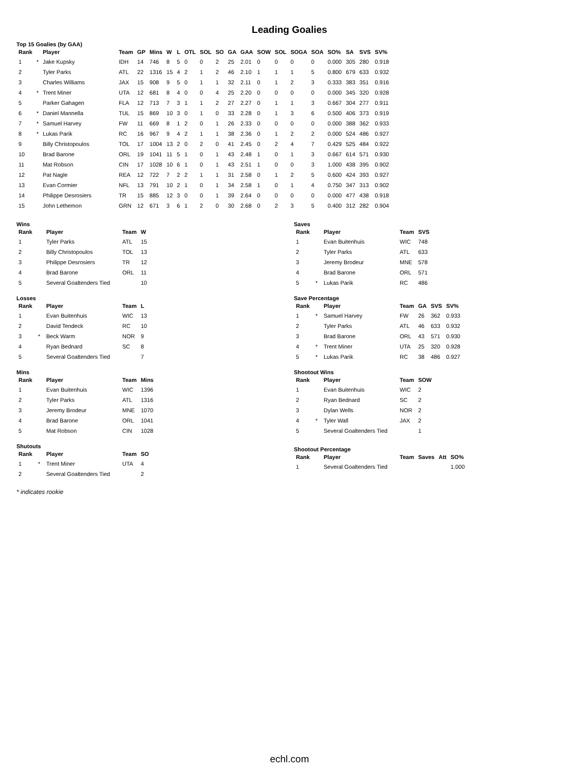Leading Goalies
Top 15 Goalies (by GAA)
| Rank | | Player | Team | GP | Mins | W | L | OTL | SOL | SO | GA | GAA | SOW | SOL | SOGA | SOA | SO% | SA | SVS | SV% |
| --- | --- | --- | --- | --- | --- | --- | --- | --- | --- | --- | --- | --- | --- | --- | --- | --- | --- | --- | --- | --- |
| 1 | * | Jake Kupsky | IDH | 14 | 746 | 8 | 5 | 0 | 0 | 2 | 25 | 2.01 | 0 | 0 | 0 | 0 | 0.000 | 305 | 280 | 0.918 |
| 2 | | Tyler Parks | ATL | 22 | 1316 | 15 | 4 | 2 | 1 | 2 | 46 | 2.10 | 1 | 1 | 1 | 5 | 0.800 | 679 | 633 | 0.932 |
| 3 | | Charles Williams | JAX | 15 | 908 | 9 | 5 | 0 | 1 | 1 | 32 | 2.11 | 0 | 1 | 2 | 3 | 0.333 | 383 | 351 | 0.916 |
| 4 | * | Trent Miner | UTA | 12 | 681 | 8 | 4 | 0 | 0 | 4 | 25 | 2.20 | 0 | 0 | 0 | 0 | 0.000 | 345 | 320 | 0.928 |
| 5 | | Parker Gahagen | FLA | 12 | 713 | 7 | 3 | 1 | 1 | 2 | 27 | 2.27 | 0 | 1 | 1 | 3 | 0.667 | 304 | 277 | 0.911 |
| 6 | * | Daniel Mannella | TUL | 15 | 869 | 10 | 3 | 0 | 1 | 0 | 33 | 2.28 | 0 | 1 | 3 | 6 | 0.500 | 406 | 373 | 0.919 |
| 7 | * | Samuel Harvey | FW | 11 | 669 | 8 | 1 | 2 | 0 | 1 | 26 | 2.33 | 0 | 0 | 0 | 0 | 0.000 | 388 | 362 | 0.933 |
| 8 | * | Lukas Parik | RC | 16 | 967 | 9 | 4 | 2 | 1 | 1 | 38 | 2.36 | 0 | 1 | 2 | 2 | 0.000 | 524 | 486 | 0.927 |
| 9 | | Billy Christopoulos | TOL | 17 | 1004 | 13 | 2 | 0 | 2 | 0 | 41 | 2.45 | 0 | 2 | 4 | 7 | 0.429 | 525 | 484 | 0.922 |
| 10 | | Brad Barone | ORL | 19 | 1041 | 11 | 5 | 1 | 0 | 1 | 43 | 2.48 | 1 | 0 | 1 | 3 | 0.667 | 614 | 571 | 0.930 |
| 11 | | Mat Robson | CIN | 17 | 1028 | 10 | 6 | 1 | 0 | 1 | 43 | 2.51 | 1 | 0 | 0 | 3 | 1.000 | 438 | 395 | 0.902 |
| 12 | | Pat Nagle | REA | 12 | 722 | 7 | 2 | 2 | 1 | 1 | 31 | 2.58 | 0 | 1 | 2 | 5 | 0.600 | 424 | 393 | 0.927 |
| 13 | | Evan Cormier | NFL | 13 | 791 | 10 | 2 | 1 | 0 | 1 | 34 | 2.58 | 1 | 0 | 1 | 4 | 0.750 | 347 | 313 | 0.902 |
| 14 | | Philippe Desrosiers | TR | 15 | 885 | 12 | 3 | 0 | 0 | 1 | 39 | 2.64 | 0 | 0 | 0 | 0 | 0.000 | 477 | 438 | 0.918 |
| 15 | | John Lethemon | GRN | 12 | 671 | 3 | 6 | 1 | 2 | 0 | 30 | 2.68 | 0 | 2 | 3 | 5 | 0.400 | 312 | 282 | 0.904 |
Wins
| Rank | | Player | Team | W |
| --- | --- | --- | --- | --- |
| 1 | | Tyler Parks | ATL | 15 |
| 2 | | Billy Christopoulos | TOL | 13 |
| 3 | | Philippe Desrosiers | TR | 12 |
| 4 | | Brad Barone | ORL | 11 |
| 5 | | Several Goaltenders Tied | | 10 |
Losses
| Rank | | Player | Team | L |
| --- | --- | --- | --- | --- |
| 1 | | Evan Buitenhuis | WIC | 13 |
| 2 | | David Tendeck | RC | 10 |
| 3 | * | Beck Warm | NOR | 9 |
| 4 | | Ryan Bednard | SC | 8 |
| 5 | | Several Goaltenders Tied | | 7 |
Mins
| Rank | | Player | Team | Mins |
| --- | --- | --- | --- | --- |
| 1 | | Evan Buitenhuis | WIC | 1396 |
| 2 | | Tyler Parks | ATL | 1316 |
| 3 | | Jeremy Brodeur | MNE | 1070 |
| 4 | | Brad Barone | ORL | 1041 |
| 5 | | Mat Robson | CIN | 1028 |
Shutouts
| Rank | | Player | Team | SO |
| --- | --- | --- | --- | --- |
| 1 | * | Trent Miner | UTA | 4 |
| 2 | | Several Goaltenders Tied | | 2 |
* indicates rookie
Saves
| Rank | | Player | Team | SVS |
| --- | --- | --- | --- | --- |
| 1 | | Evan Buitenhuis | WIC | 748 |
| 2 | | Tyler Parks | ATL | 633 |
| 3 | | Jeremy Brodeur | MNE | 578 |
| 4 | | Brad Barone | ORL | 571 |
| 5 | * | Lukas Parik | RC | 486 |
Save Percentage
| Rank | | Player | Team | GA | SVS | SV% |
| --- | --- | --- | --- | --- | --- | --- |
| 1 | * | Samuel Harvey | FW | 26 | 362 | 0.933 |
| 2 | | Tyler Parks | ATL | 46 | 633 | 0.932 |
| 3 | | Brad Barone | ORL | 43 | 571 | 0.930 |
| 4 | * | Trent Miner | UTA | 25 | 320 | 0.928 |
| 5 | * | Lukas Parik | RC | 38 | 486 | 0.927 |
Shootout Wins
| Rank | | Player | Team | SOW |
| --- | --- | --- | --- | --- |
| 1 | | Evan Buitenhuis | WIC | 2 |
| 2 | | Ryan Bednard | SC | 2 |
| 3 | | Dylan Wells | NOR | 2 |
| 4 | * | Tyler Wall | JAX | 2 |
| 5 | | Several Goaltenders Tied | | 1 |
Shootout Percentage
| Rank | | Player | Team | Saves | Att | SO% |
| --- | --- | --- | --- | --- | --- | --- |
| 1 | | Several Goaltenders Tied | | | | 1.000 |
echl.com